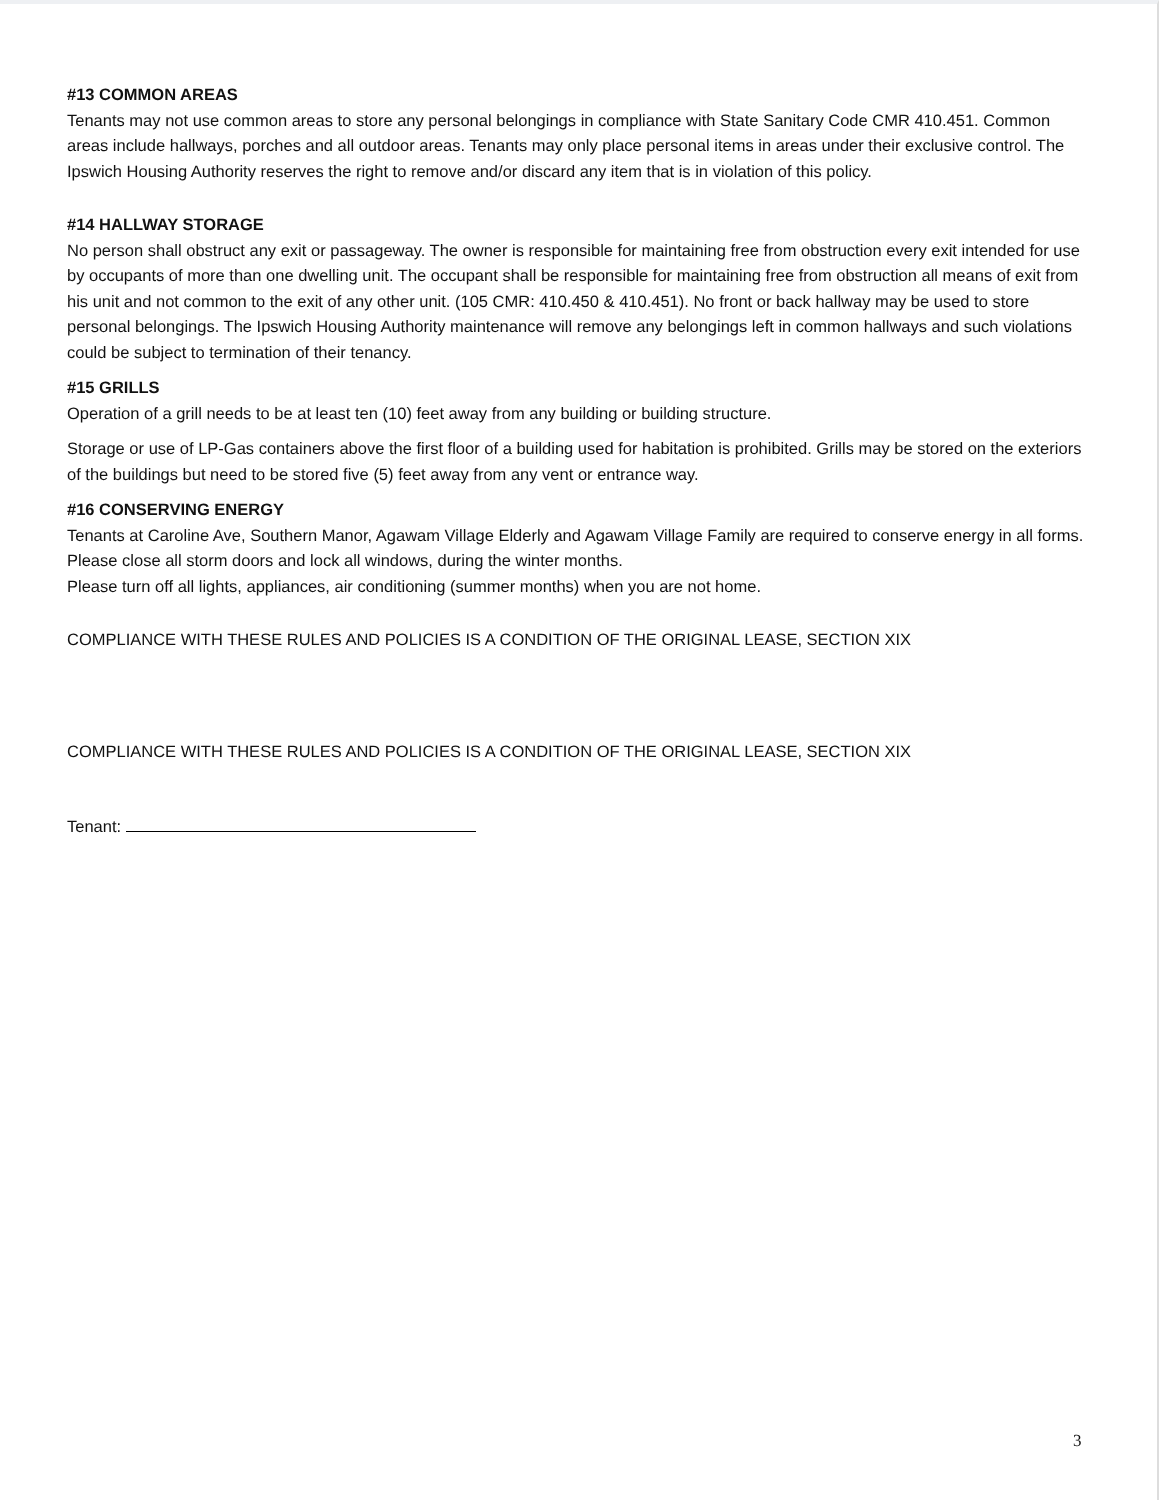#13 COMMON AREAS
Tenants may not use common areas to store any personal belongings in compliance with State Sanitary Code CMR 410.451. Common areas include hallways, porches and all outdoor areas. Tenants may only place personal items in areas under their exclusive control. The Ipswich Housing Authority reserves the right to remove and/or discard any item that is in violation of this policy.
#14 HALLWAY STORAGE
No person shall obstruct any exit or passageway. The owner is responsible for maintaining free from obstruction every exit intended for use by occupants of more than one dwelling unit. The occupant shall be responsible for maintaining free from obstruction all means of exit from his unit and not common to the exit of any other unit. (105 CMR: 410.450 & 410.451). No front or back hallway may be used to store personal belongings. The Ipswich Housing Authority maintenance will remove any belongings left in common hallways and such violations could be subject to termination of their tenancy.
#15 GRILLS
Operation of a grill needs to be at least ten (10) feet away from any building or building structure.
Storage or use of LP-Gas containers above the first floor of a building used for habitation is prohibited. Grills may be stored on the exteriors of the buildings but need to be stored five (5) feet away from any vent or entrance way.
#16 CONSERVING ENERGY
Tenants at Caroline Ave, Southern Manor, Agawam Village Elderly and Agawam Village Family are required to conserve energy in all forms. Please close all storm doors and lock all windows, during the winter months.
Please turn off all lights, appliances, air conditioning (summer months) when you are not home.
COMPLIANCE WITH THESE RULES AND POLICIES IS A CONDITION OF THE ORIGINAL LEASE, SECTION XIX
COMPLIANCE WITH THESE RULES AND POLICIES IS A CONDITION OF THE ORIGINAL LEASE, SECTION XIX
Tenant:
3